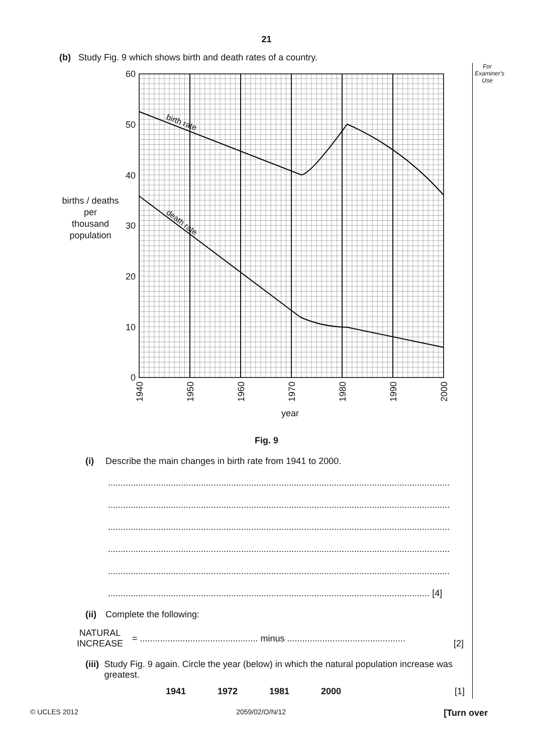For Examiner's Use
21
(b) Study Fig. 9 which shows birth and death rates of a country.
60
50
40
30
20
10
0
1940
1950
1960
1970
1980
1990
2000
year
births / deaths
per
thousand
population
birth rate
death rate
Fig. 9
(i) Describe the main changes in birth rate from 1941 to 2000.
........................................................................................................................................
........................................................................................................................................
........................................................................................................................................
........................................................................................................................................
........................................................................................................................................
................................................................................................................................ [4]
(ii) Complete the following:
NATURAL
INCREASE
= ............................................... minus ...............................................
[2]
(iii) Study Fig. 9 again. Circle the year (below) in which the natural population increase was greatest.
1941 1972 1981 2000 [1]
© UCLES 2012 2059/02/O/N/12 [Turn over